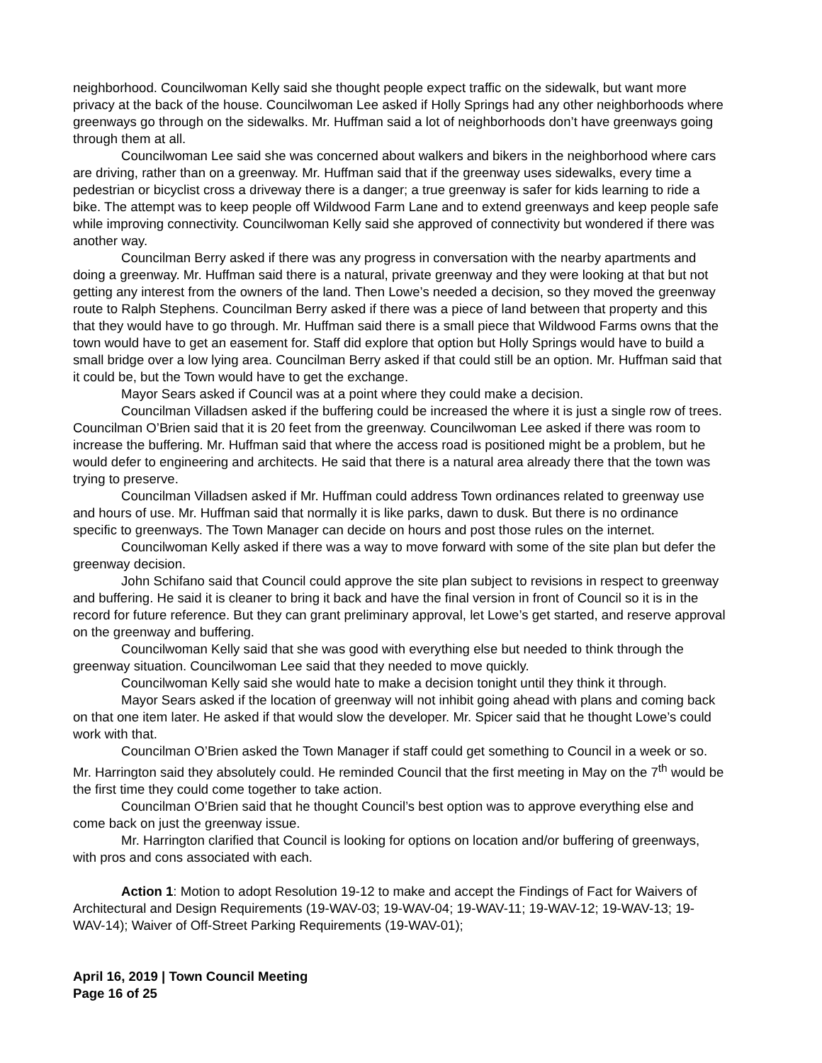neighborhood. Councilwoman Kelly said she thought people expect traffic on the sidewalk, but want more privacy at the back of the house. Councilwoman Lee asked if Holly Springs had any other neighborhoods where greenways go through on the sidewalks. Mr. Huffman said a lot of neighborhoods don’t have greenways going through them at all.
Councilwoman Lee said she was concerned about walkers and bikers in the neighborhood where cars are driving, rather than on a greenway. Mr. Huffman said that if the greenway uses sidewalks, every time a pedestrian or bicyclist cross a driveway there is a danger; a true greenway is safer for kids learning to ride a bike. The attempt was to keep people off Wildwood Farm Lane and to extend greenways and keep people safe while improving connectivity. Councilwoman Kelly said she approved of connectivity but wondered if there was another way.
Councilman Berry asked if there was any progress in conversation with the nearby apartments and doing a greenway. Mr. Huffman said there is a natural, private greenway and they were looking at that but not getting any interest from the owners of the land. Then Lowe’s needed a decision, so they moved the greenway route to Ralph Stephens. Councilman Berry asked if there was a piece of land between that property and this that they would have to go through. Mr. Huffman said there is a small piece that Wildwood Farms owns that the town would have to get an easement for. Staff did explore that option but Holly Springs would have to build a small bridge over a low lying area. Councilman Berry asked if that could still be an option. Mr. Huffman said that it could be, but the Town would have to get the exchange.
Mayor Sears asked if Council was at a point where they could make a decision.
Councilman Villadsen asked if the buffering could be increased the where it is just a single row of trees. Councilman O’Brien said that it is 20 feet from the greenway. Councilwoman Lee asked if there was room to increase the buffering. Mr. Huffman said that where the access road is positioned might be a problem, but he would defer to engineering and architects. He said that there is a natural area already there that the town was trying to preserve.
Councilman Villadsen asked if Mr. Huffman could address Town ordinances related to greenway use and hours of use. Mr. Huffman said that normally it is like parks, dawn to dusk. But there is no ordinance specific to greenways. The Town Manager can decide on hours and post those rules on the internet.
Councilwoman Kelly asked if there was a way to move forward with some of the site plan but defer the greenway decision.
John Schifano said that Council could approve the site plan subject to revisions in respect to greenway and buffering. He said it is cleaner to bring it back and have the final version in front of Council so it is in the record for future reference. But they can grant preliminary approval, let Lowe’s get started, and reserve approval on the greenway and buffering.
Councilwoman Kelly said that she was good with everything else but needed to think through the greenway situation. Councilwoman Lee said that they needed to move quickly.
Councilwoman Kelly said she would hate to make a decision tonight until they think it through.
Mayor Sears asked if the location of greenway will not inhibit going ahead with plans and coming back on that one item later. He asked if that would slow the developer. Mr. Spicer said that he thought Lowe’s could work with that.
Councilman O’Brien asked the Town Manager if staff could get something to Council in a week or so. Mr. Harrington said they absolutely could. He reminded Council that the first meeting in May on the 7<sup>th</sup> would be the first time they could come together to take action.
Councilman O’Brien said that he thought Council’s best option was to approve everything else and come back on just the greenway issue.
Mr. Harrington clarified that Council is looking for options on location and/or buffering of greenways, with pros and cons associated with each.
Action 1: Motion to adopt Resolution 19-12 to make and accept the Findings of Fact for Waivers of Architectural and Design Requirements (19-WAV-03; 19-WAV-04; 19-WAV-11; 19-WAV-12; 19-WAV-13; 19-WAV-14); Waiver of Off-Street Parking Requirements (19-WAV-01);
April 16, 2019 | Town Council Meeting
Page 16 of 25